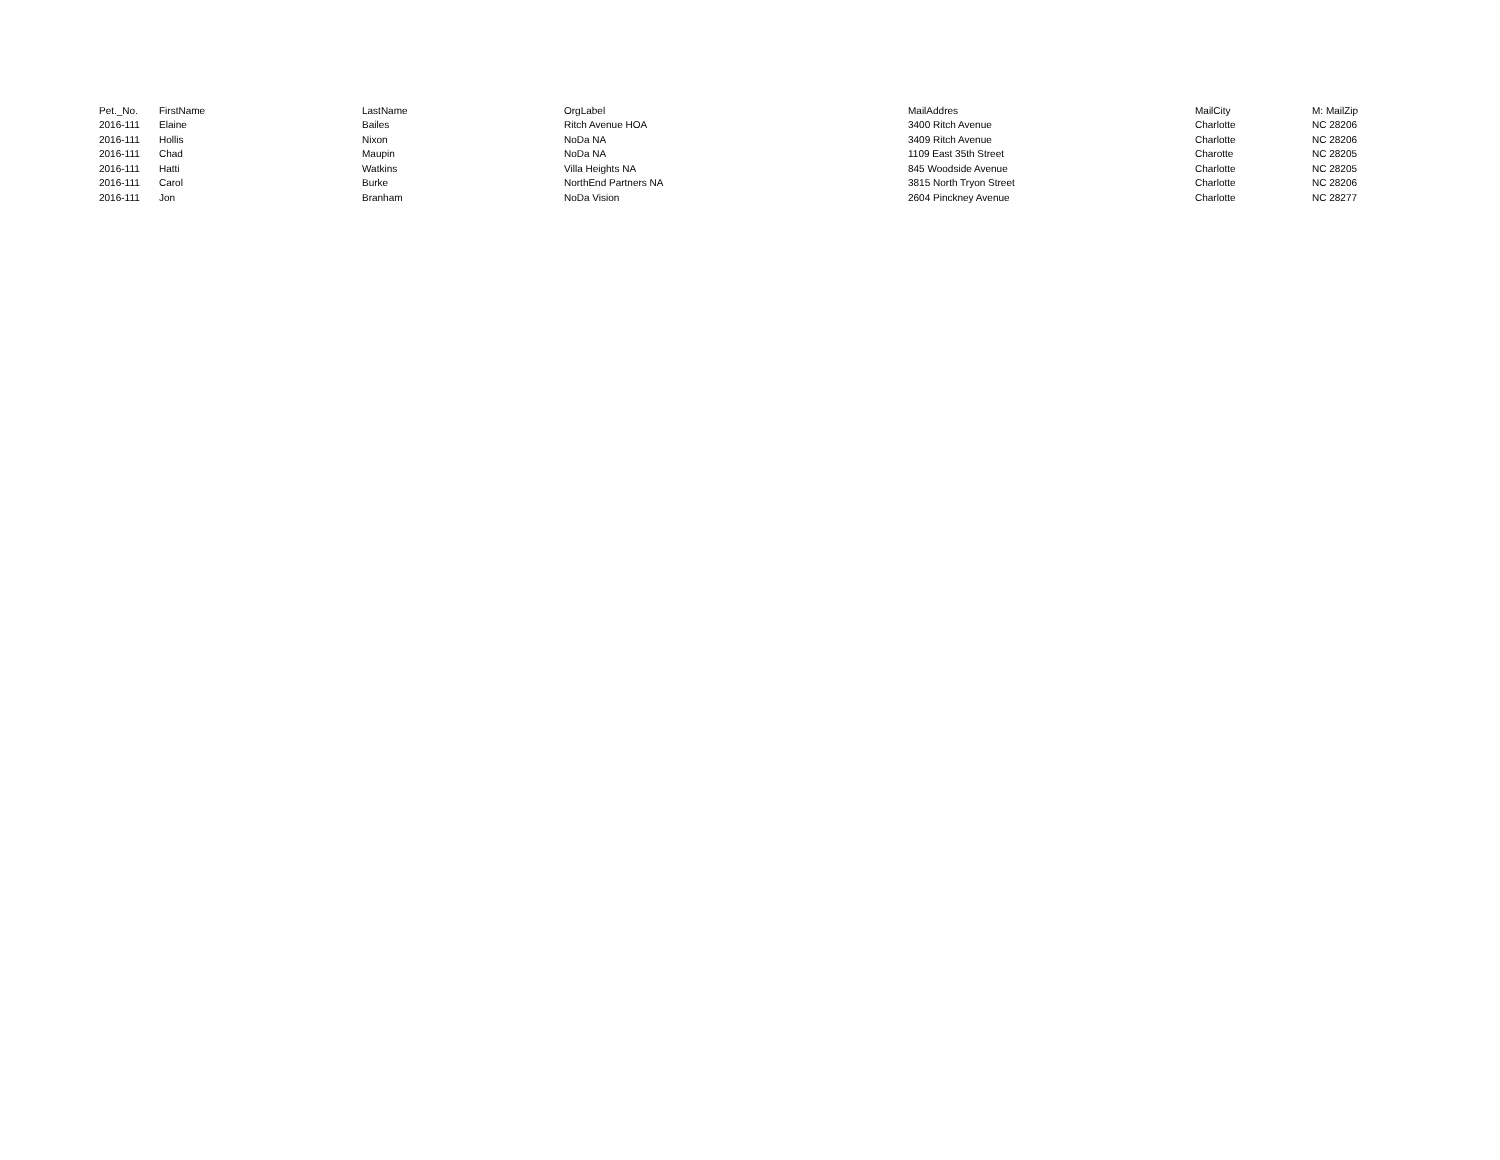| Pet._No. | FirstName | LastName | OrgLabel | MailAddres | MailCity | M: MailZip |
| --- | --- | --- | --- | --- | --- | --- |
| 2016-111 | Elaine | Bailes | Ritch Avenue HOA | 3400 Ritch Avenue | Charlotte | NC 28206 |
| 2016-111 | Hollis | Nixon | NoDa NA | 3409 Ritch Avenue | Charlotte | NC 28206 |
| 2016-111 | Chad | Maupin | NoDa NA | 1109 East 35th Street | Charotte | NC 28205 |
| 2016-111 | Hatti | Watkins | Villa Heights NA | 845 Woodside Avenue | Charlotte | NC 28205 |
| 2016-111 | Carol | Burke | NorthEnd Partners NA | 3815 North Tryon Street | Charlotte | NC 28206 |
| 2016-111 | Jon | Branham | NoDa Vision | 2604 Pinckney Avenue | Charlotte | NC 28277 |